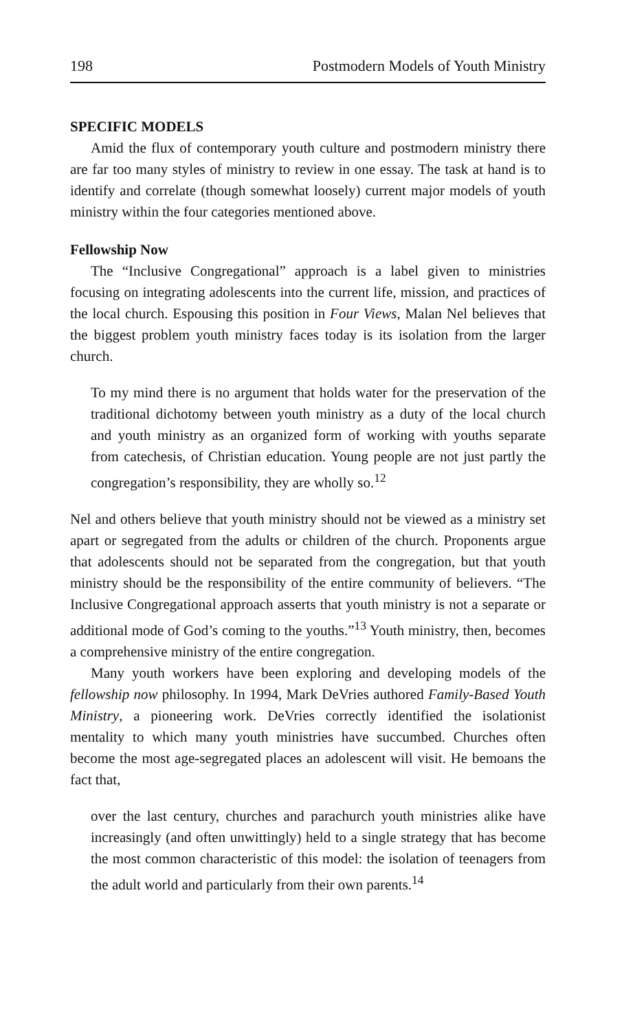198 Postmodern Models of Youth Ministry
SPECIFIC MODELS
Amid the flux of contemporary youth culture and postmodern ministry there are far too many styles of ministry to review in one essay. The task at hand is to identify and correlate (though somewhat loosely) current major models of youth ministry within the four categories mentioned above.
Fellowship Now
The “Inclusive Congregational” approach is a label given to ministries focusing on integrating adolescents into the current life, mission, and practices of the local church. Espousing this position in Four Views, Malan Nel believes that the biggest problem youth ministry faces today is its isolation from the larger church.
To my mind there is no argument that holds water for the preservation of the traditional dichotomy between youth ministry as a duty of the local church and youth ministry as an organized form of working with youths separate from catechesis, of Christian education. Young people are not just partly the congregation’s responsibility, they are wholly so.<sup>12</sup>
Nel and others believe that youth ministry should not be viewed as a ministry set apart or segregated from the adults or children of the church. Proponents argue that adolescents should not be separated from the congregation, but that youth ministry should be the responsibility of the entire community of believers. “The Inclusive Congregational approach asserts that youth ministry is not a separate or additional mode of God’s coming to the youths.”<sup>13</sup> Youth ministry, then, becomes a comprehensive ministry of the entire congregation.
Many youth workers have been exploring and developing models of the fellowship now philosophy. In 1994, Mark DeVries authored Family-Based Youth Ministry, a pioneering work. DeVries correctly identified the isolationist mentality to which many youth ministries have succumbed. Churches often become the most age-segregated places an adolescent will visit. He bemoans the fact that,
over the last century, churches and parachurch youth ministries alike have increasingly (and often unwittingly) held to a single strategy that has become the most common characteristic of this model: the isolation of teenagers from the adult world and particularly from their own parents.<sup>14</sup>